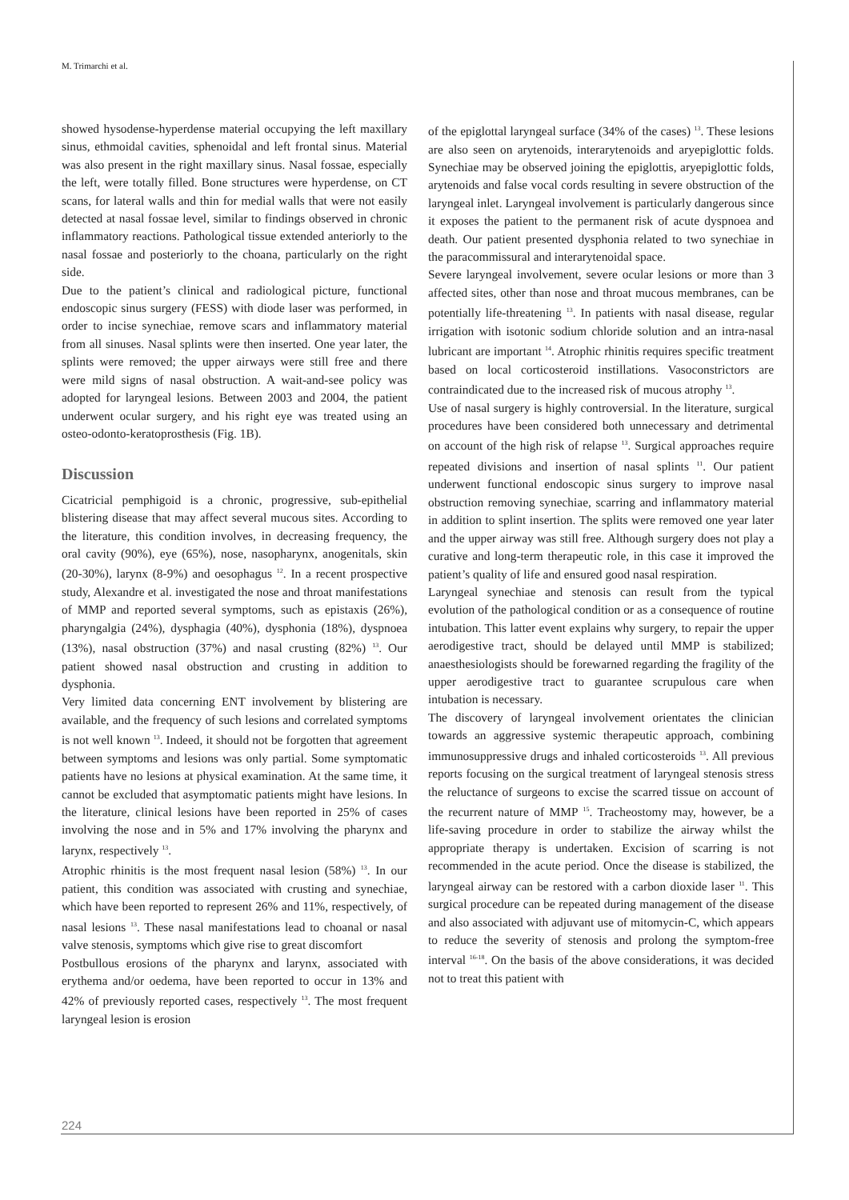M. Trimarchi et al.
showed hysodense-hyperdense material occupying the left maxillary sinus, ethmoidal cavities, sphenoidal and left frontal sinus. Material was also present in the right maxillary sinus. Nasal fossae, especially the left, were totally filled. Bone structures were hyperdense, on CT scans, for lateral walls and thin for medial walls that were not easily detected at nasal fossae level, similar to findings observed in chronic inflammatory reactions. Pathological tissue extended anteriorly to the nasal fossae and posteriorly to the choana, particularly on the right side.
Due to the patient’s clinical and radiological picture, functional endoscopic sinus surgery (FESS) with diode laser was performed, in order to incise synechiae, remove scars and inflammatory material from all sinuses. Nasal splints were then inserted. One year later, the splints were removed; the upper airways were still free and there were mild signs of nasal obstruction. A wait-and-see policy was adopted for laryngeal lesions. Between 2003 and 2004, the patient underwent ocular surgery, and his right eye was treated using an osteo-odonto-keratoprosthesis (Fig. 1B).
Discussion
Cicatricial pemphigoid is a chronic, progressive, sub-epithelial blistering disease that may affect several mucous sites. According to the literature, this condition involves, in decreasing frequency, the oral cavity (90%), eye (65%), nose, nasopharynx, anogenitals, skin (20-30%), larynx (8-9%) and oesophagus <sup>12</sup>. In a recent prospective study, Alexandre et al. investigated the nose and throat manifestations of MMP and reported several symptoms, such as epistaxis (26%), pharyngalgia (24%), dysphagia (40%), dysphonia (18%), dyspnoea (13%), nasal obstruction (37%) and nasal crusting (82%) <sup>13</sup>. Our patient showed nasal obstruction and crusting in addition to dysphonia.
Very limited data concerning ENT involvement by blistering are available, and the frequency of such lesions and correlated symptoms is not well known <sup>13</sup>. Indeed, it should not be forgotten that agreement between symptoms and lesions was only partial. Some symptomatic patients have no lesions at physical examination. At the same time, it cannot be excluded that asymptomatic patients might have lesions. In the literature, clinical lesions have been reported in 25% of cases involving the nose and in 5% and 17% involving the pharynx and larynx, respectively <sup>13</sup>.
Atrophic rhinitis is the most frequent nasal lesion (58%) <sup>13</sup>. In our patient, this condition was associated with crusting and synechiae, which have been reported to represent 26% and 11%, respectively, of nasal lesions <sup>13</sup>. These nasal manifestations lead to choanal or nasal valve stenosis, symptoms which give rise to great discomfort
Postbullous erosions of the pharynx and larynx, associated with erythema and/or oedema, have been reported to occur in 13% and 42% of previously reported cases, respectively <sup>13</sup>. The most frequent laryngeal lesion is erosion
of the epiglottal laryngeal surface (34% of the cases) <sup>13</sup>. These lesions are also seen on arytenoids, interarytenoids and aryepiglottic folds. Synechiae may be observed joining the epiglottis, aryepiglottic folds, arytenoids and false vocal cords resulting in severe obstruction of the laryngeal inlet. Laryngeal involvement is particularly dangerous since it exposes the patient to the permanent risk of acute dyspnoea and death. Our patient presented dysphonia related to two synechiae in the paracommissural and interarytenoidal space.
Severe laryngeal involvement, severe ocular lesions or more than 3 affected sites, other than nose and throat mucous membranes, can be potentially life-threatening <sup>13</sup>. In patients with nasal disease, regular irrigation with isotonic sodium chloride solution and an intra-nasal lubricant are important <sup>14</sup>. Atrophic rhinitis requires specific treatment based on local corticosteroid instillations. Vasoconstrictors are contraindicated due to the increased risk of mucous atrophy <sup>13</sup>.
Use of nasal surgery is highly controversial. In the literature, surgical procedures have been considered both unnecessary and detrimental on account of the high risk of relapse <sup>13</sup>. Surgical approaches require repeated divisions and insertion of nasal splints <sup>11</sup>. Our patient underwent functional endoscopic sinus surgery to improve nasal obstruction removing synechiae, scarring and inflammatory material in addition to splint insertion. The splits were removed one year later and the upper airway was still free. Although surgery does not play a curative and long-term therapeutic role, in this case it improved the patient’s quality of life and ensured good nasal respiration.
Laryngeal synechiae and stenosis can result from the typical evolution of the pathological condition or as a consequence of routine intubation. This latter event explains why surgery, to repair the upper aerodigestive tract, should be delayed until MMP is stabilized; anaesthesiologists should be forewarned regarding the fragility of the upper aerodigestive tract to guarantee scrupulous care when intubation is necessary.
The discovery of laryngeal involvement orientates the clinician towards an aggressive systemic therapeutic approach, combining immunosuppressive drugs and inhaled corticosteroids <sup>13</sup>. All previous reports focusing on the surgical treatment of laryngeal stenosis stress the reluctance of surgeons to excise the scarred tissue on account of the recurrent nature of MMP <sup>15</sup>. Tracheostomy may, however, be a life-saving procedure in order to stabilize the airway whilst the appropriate therapy is undertaken. Excision of scarring is not recommended in the acute period. Once the disease is stabilized, the laryngeal airway can be restored with a carbon dioxide laser <sup>11</sup>. This surgical procedure can be repeated during management of the disease and also associated with adjuvant use of mitomycin-C, which appears to reduce the severity of stenosis and prolong the symptom-free interval <sup>16-18</sup>. On the basis of the above considerations, it was decided not to treat this patient with
224